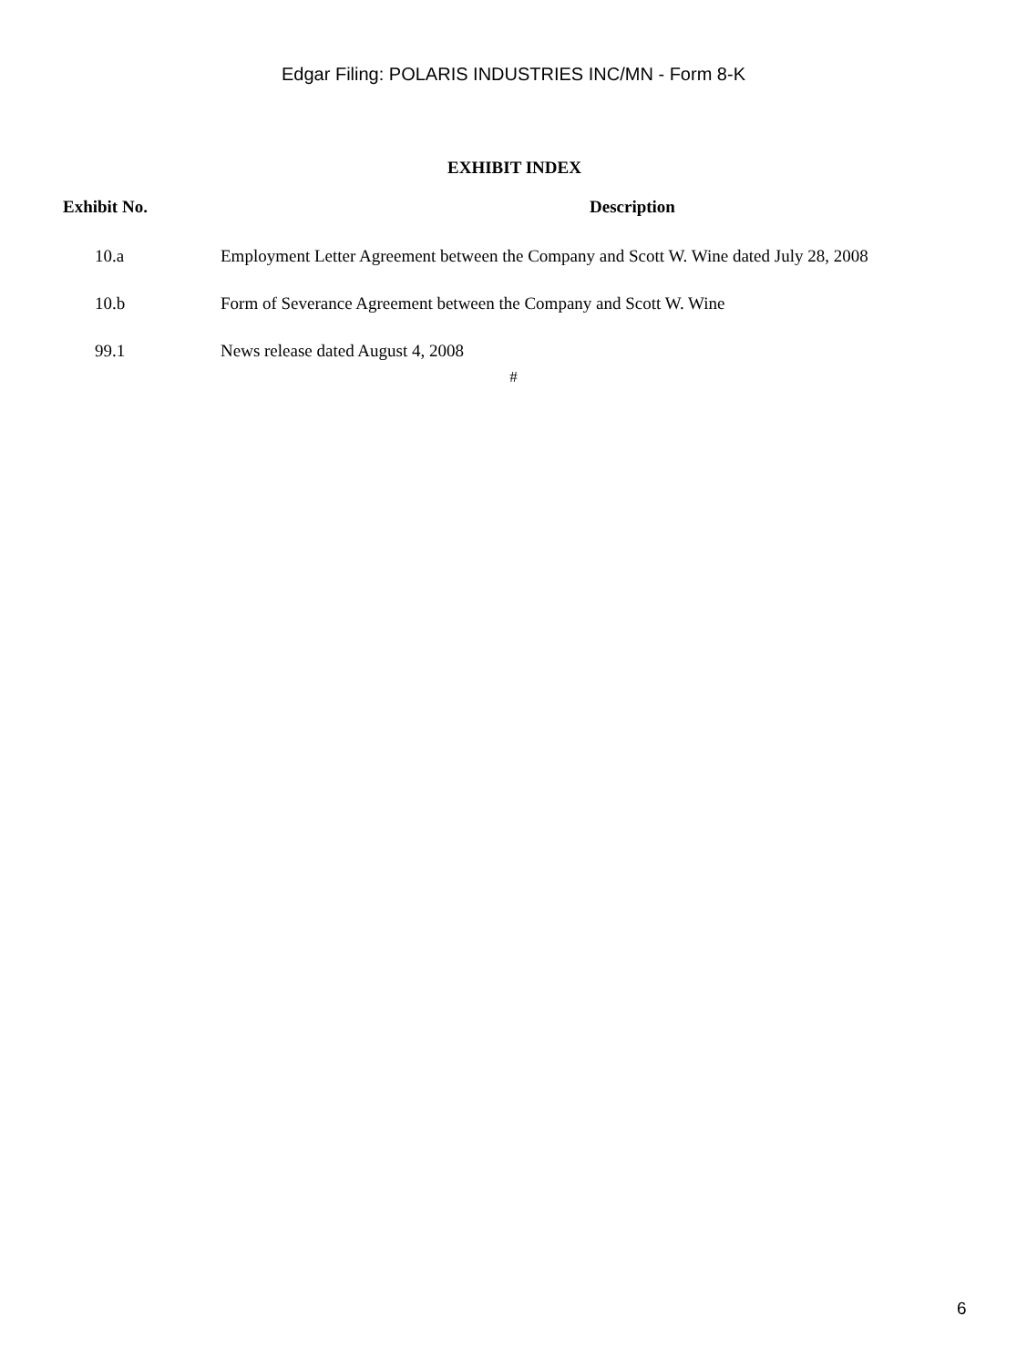Edgar Filing: POLARIS INDUSTRIES INC/MN - Form 8-K
EXHIBIT INDEX
| Exhibit No. | Description |
| --- | --- |
| 10.a | Employment Letter Agreement between the Company and Scott W. Wine dated July 28, 2008 |
| 10.b | Form of Severance Agreement between the Company and Scott W. Wine |
| 99.1 | News release dated August 4, 2008 |
#
6